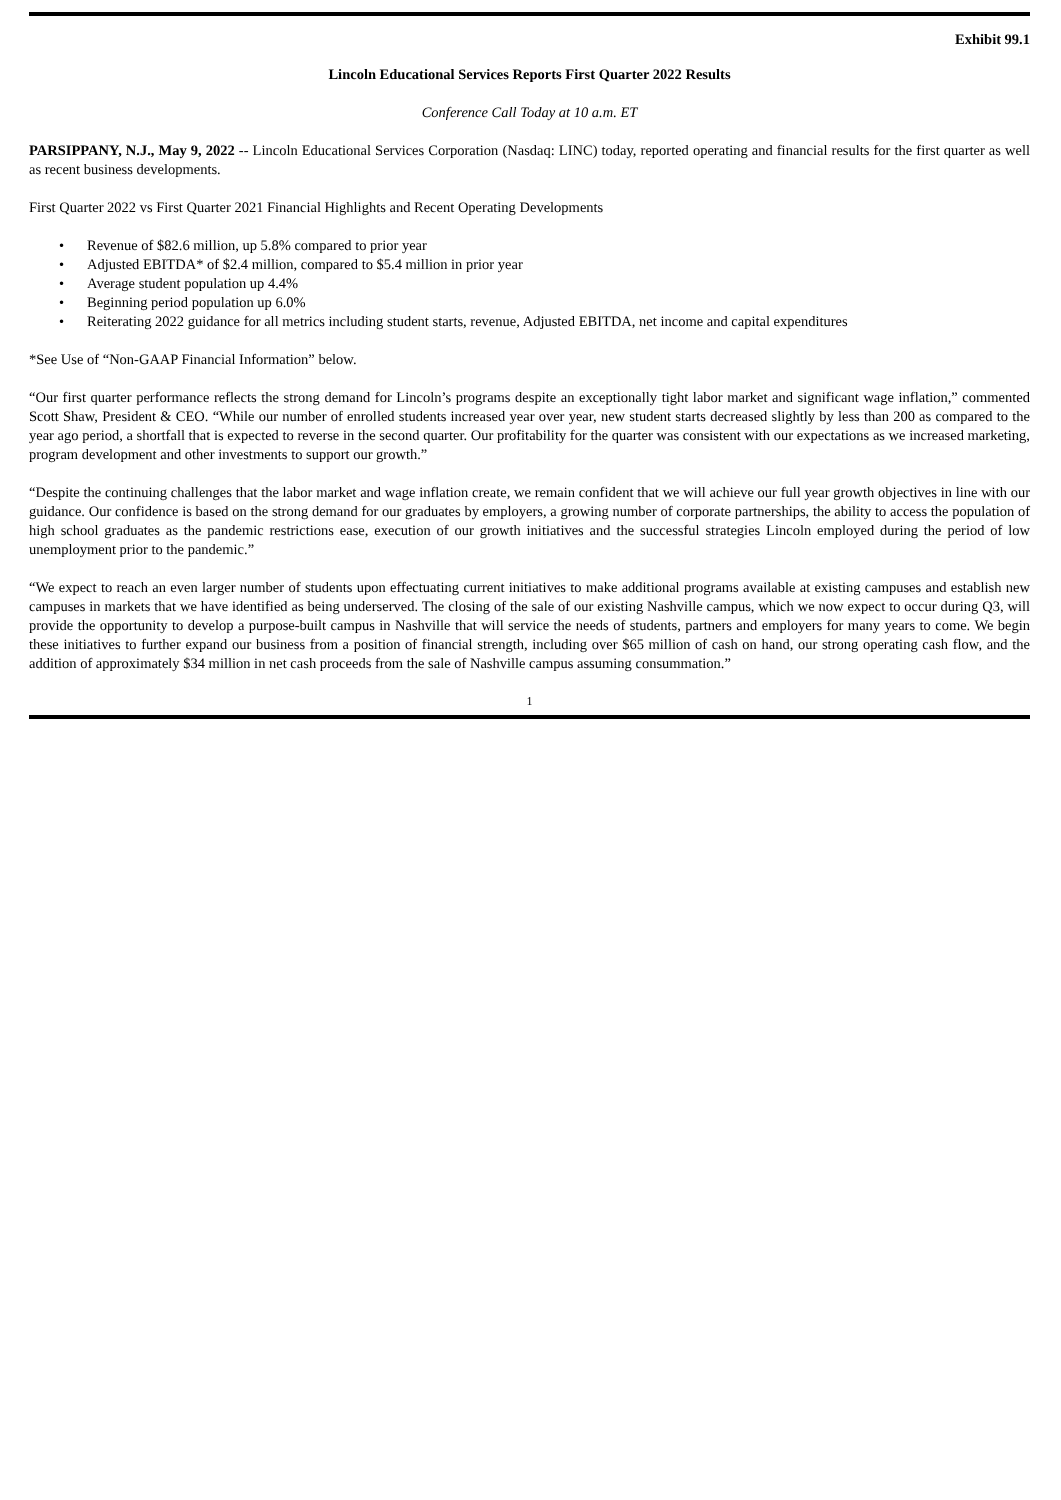Exhibit 99.1
Lincoln Educational Services Reports First Quarter 2022 Results
Conference Call Today at 10 a.m. ET
PARSIPPANY, N.J., May 9, 2022 -- Lincoln Educational Services Corporation (Nasdaq: LINC) today, reported operating and financial results for the first quarter as well as recent business developments.
First Quarter 2022 vs First Quarter 2021 Financial Highlights and Recent Operating Developments
• Revenue of $82.6 million, up 5.8% compared to prior year
• Adjusted EBITDA* of $2.4 million, compared to $5.4 million in prior year
• Average student population up 4.4%
• Beginning period population up 6.0%
• Reiterating 2022 guidance for all metrics including student starts, revenue, Adjusted EBITDA, net income and capital expenditures
*See Use of “Non-GAAP Financial Information” below.
“Our first quarter performance reflects the strong demand for Lincoln’s programs despite an exceptionally tight labor market and significant wage inflation,” commented Scott Shaw, President & CEO. “While our number of enrolled students increased year over year, new student starts decreased slightly by less than 200 as compared to the year ago period, a shortfall that is expected to reverse in the second quarter. Our profitability for the quarter was consistent with our expectations as we increased marketing, program development and other investments to support our growth.”
“Despite the continuing challenges that the labor market and wage inflation create, we remain confident that we will achieve our full year growth objectives in line with our guidance. Our confidence is based on the strong demand for our graduates by employers, a growing number of corporate partnerships, the ability to access the population of high school graduates as the pandemic restrictions ease, execution of our growth initiatives and the successful strategies Lincoln employed during the period of low unemployment prior to the pandemic.”
“We expect to reach an even larger number of students upon effectuating current initiatives to make additional programs available at existing campuses and establish new campuses in markets that we have identified as being underserved. The closing of the sale of our existing Nashville campus, which we now expect to occur during Q3, will provide the opportunity to develop a purpose-built campus in Nashville that will service the needs of students, partners and employers for many years to come. We begin these initiatives to further expand our business from a position of financial strength, including over $65 million of cash on hand, our strong operating cash flow, and the addition of approximately $34 million in net cash proceeds from the sale of Nashville campus assuming consummation.”
1